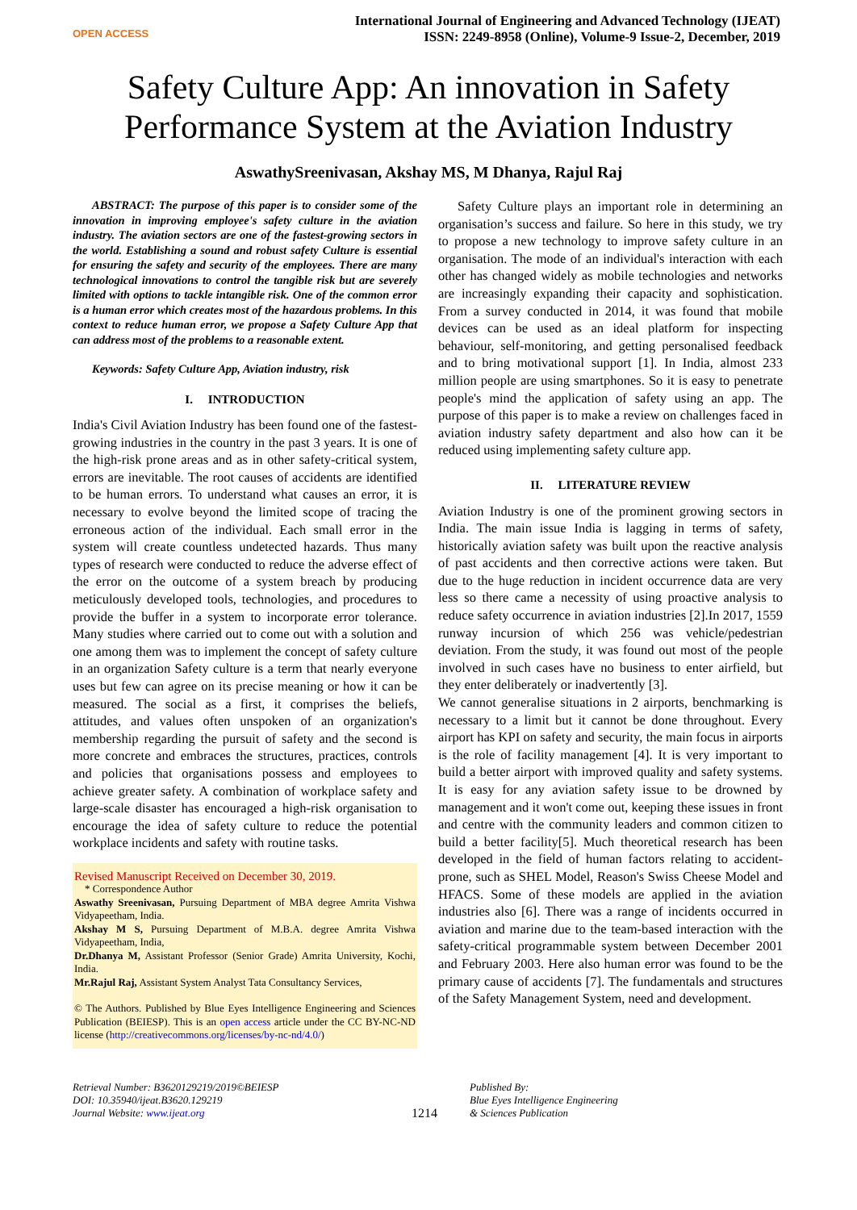OPEN ACCESS
International Journal of Engineering and Advanced Technology (IJEAT)
ISSN: 2249-8958 (Online), Volume-9 Issue-2, December, 2019
Safety Culture App: An innovation in Safety
Performance System at the Aviation Industry
AswathySreenivasan, Akshay MS, M Dhanya, Rajul Raj
ABSTRACT: The purpose of this paper is to consider some of the innovation in improving employee's safety culture in the aviation industry. The aviation sectors are one of the fastest-growing sectors in the world. Establishing a sound and robust safety Culture is essential for ensuring the safety and security of the employees. There are many technological innovations to control the tangible risk but are severely limited with options to tackle intangible risk. One of the common error is a human error which creates most of the hazardous problems. In this context to reduce human error, we propose a Safety Culture App that can address most of the problems to a reasonable extent.
Keywords: Safety Culture App, Aviation industry, risk
I. INTRODUCTION
India's Civil Aviation Industry has been found one of the fastest-growing industries in the country in the past 3 years. It is one of the high-risk prone areas and as in other safety-critical system, errors are inevitable. The root causes of accidents are identified to be human errors. To understand what causes an error, it is necessary to evolve beyond the limited scope of tracing the erroneous action of the individual. Each small error in the system will create countless undetected hazards. Thus many types of research were conducted to reduce the adverse effect of the error on the outcome of a system breach by producing meticulously developed tools, technologies, and procedures to provide the buffer in a system to incorporate error tolerance. Many studies where carried out to come out with a solution and one among them was to implement the concept of safety culture in an organization Safety culture is a term that nearly everyone uses but few can agree on its precise meaning or how it can be measured. The social as a first, it comprises the beliefs, attitudes, and values often unspoken of an organization's membership regarding the pursuit of safety and the second is more concrete and embraces the structures, practices, controls and policies that organisations possess and employees to achieve greater safety. A combination of workplace safety and large-scale disaster has encouraged a high-risk organisation to encourage the idea of safety culture to reduce the potential workplace incidents and safety with routine tasks.
Revised Manuscript Received on December 30, 2019.
* Correspondence Author
Aswathy Sreenivasan, Pursuing Department of MBA degree Amrita Vishwa Vidyapeetham, India.
Akshay M S, Pursuing Department of M.B.A. degree Amrita Vishwa Vidyapeetham, India,
Dr.Dhanya M, Assistant Professor (Senior Grade) Amrita University, Kochi, India.
Mr.Rajul Raj, Assistant System Analyst Tata Consultancy Services,
© The Authors. Published by Blue Eyes Intelligence Engineering and Sciences Publication (BEIESP). This is an open access article under the CC BY-NC-ND license (http://creativecommons.org/licenses/by-nc-nd/4.0/)
Safety Culture plays an important role in determining an organisation’s success and failure. So here in this study, we try to propose a new technology to improve safety culture in an organisation. The mode of an individual's interaction with each other has changed widely as mobile technologies and networks are increasingly expanding their capacity and sophistication. From a survey conducted in 2014, it was found that mobile devices can be used as an ideal platform for inspecting behaviour, self-monitoring, and getting personalised feedback and to bring motivational support [1]. In India, almost 233 million people are using smartphones. So it is easy to penetrate people's mind the application of safety using an app. The purpose of this paper is to make a review on challenges faced in aviation industry safety department and also how can it be reduced using implementing safety culture app.
II. LITERATURE REVIEW
Aviation Industry is one of the prominent growing sectors in India. The main issue India is lagging in terms of safety, historically aviation safety was built upon the reactive analysis of past accidents and then corrective actions were taken. But due to the huge reduction in incident occurrence data are very less so there came a necessity of using proactive analysis to reduce safety occurrence in aviation industries [2].In 2017, 1559 runway incursion of which 256 was vehicle/pedestrian deviation. From the study, it was found out most of the people involved in such cases have no business to enter airfield, but they enter deliberately or inadvertently [3].
We cannot generalise situations in 2 airports, benchmarking is necessary to a limit but it cannot be done throughout. Every airport has KPI on safety and security, the main focus in airports is the role of facility management [4]. It is very important to build a better airport with improved quality and safety systems. It is easy for any aviation safety issue to be drowned by management and it won't come out, keeping these issues in front and centre with the community leaders and common citizen to build a better facility[5]. Much theoretical research has been developed in the field of human factors relating to accident-prone, such as SHEL Model, Reason's Swiss Cheese Model and HFACS. Some of these models are applied in the aviation industries also [6]. There was a range of incidents occurred in aviation and marine due to the team-based interaction with the safety-critical programmable system between December 2001 and February 2003. Here also human error was found to be the primary cause of accidents [7]. The fundamentals and structures of the Safety Management System, need and development.
Retrieval Number: B3620129219/2019©BEIESP
DOI: 10.35940/ijeat.B3620.129219
Journal Website: www.ijeat.org
1214
Published By:
Blue Eyes Intelligence Engineering
& Sciences Publication